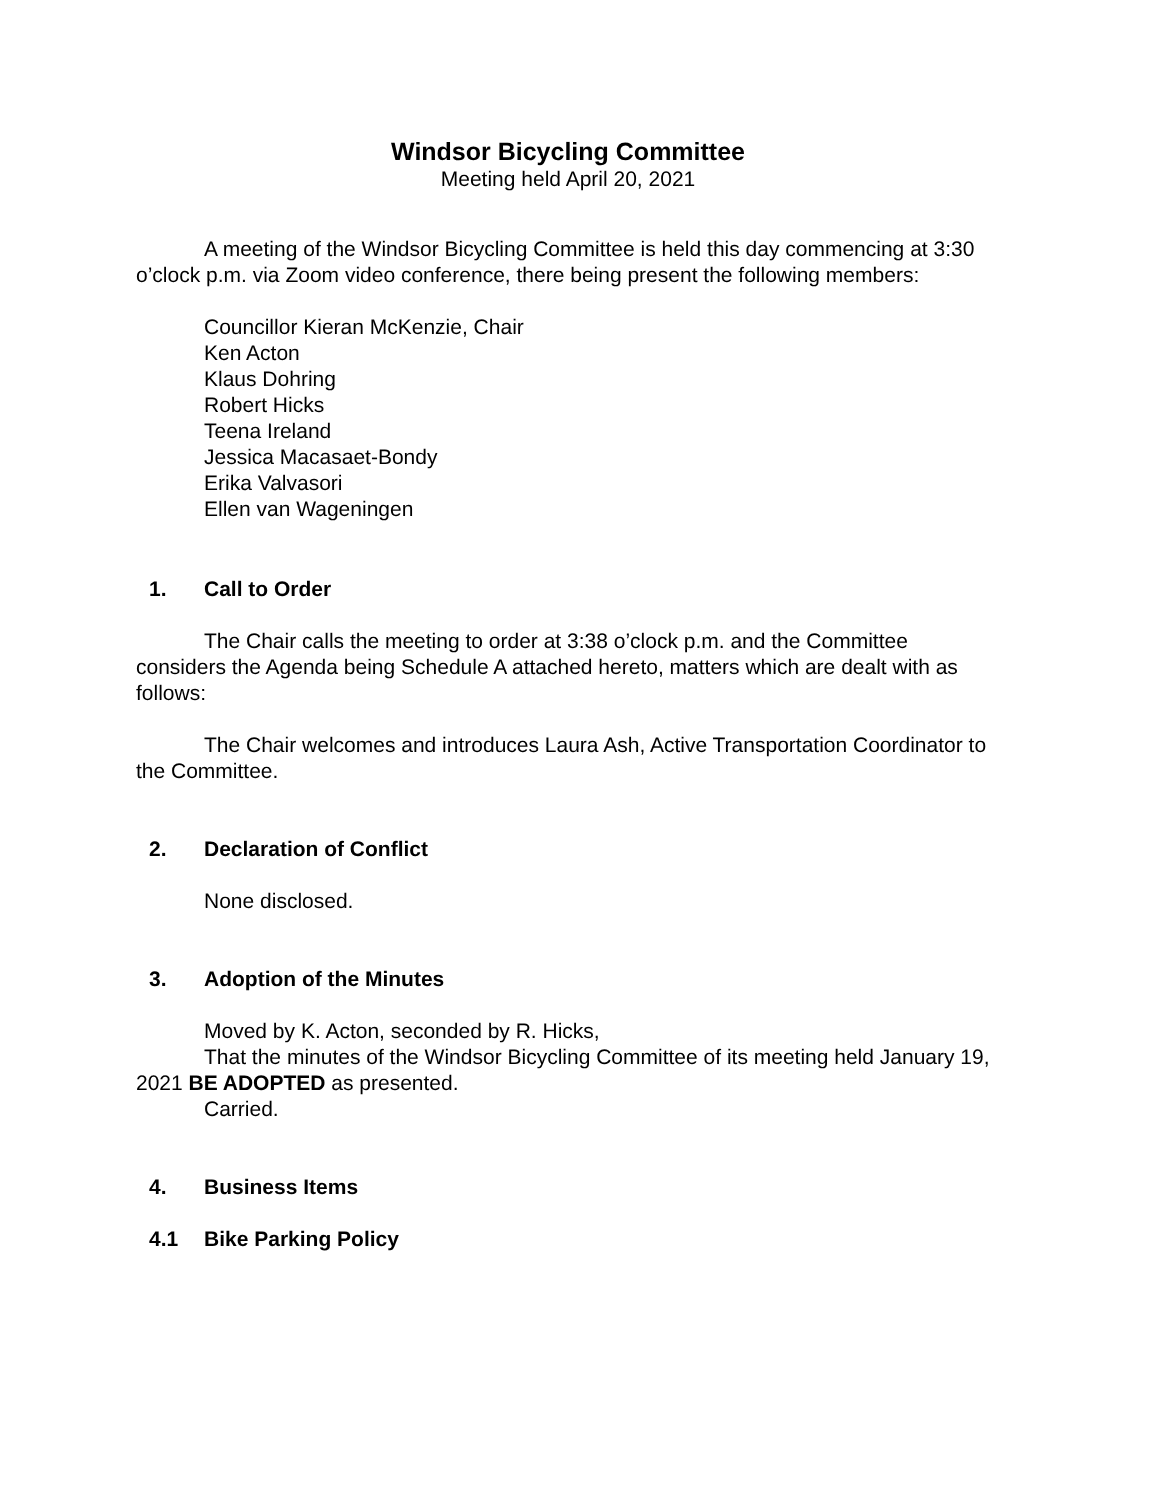Windsor Bicycling Committee
Meeting held April 20, 2021
A meeting of the Windsor Bicycling Committee is held this day commencing at 3:30 o’clock p.m. via Zoom video conference, there being present the following members:
Councillor Kieran McKenzie, Chair
Ken Acton
Klaus Dohring
Robert Hicks
Teena Ireland
Jessica Macasaet-Bondy
Erika Valvasori
Ellen van Wageningen
1. Call to Order
The Chair calls the meeting to order at 3:38 o’clock p.m. and the Committee considers the Agenda being Schedule A attached hereto, matters which are dealt with as follows:
The Chair welcomes and introduces Laura Ash, Active Transportation Coordinator to the Committee.
2. Declaration of Conflict
None disclosed.
3. Adoption of the Minutes
Moved by K. Acton, seconded by R. Hicks,
That the minutes of the Windsor Bicycling Committee of its meeting held January 19, 2021 BE ADOPTED as presented.
Carried.
4. Business Items
4.1 Bike Parking Policy